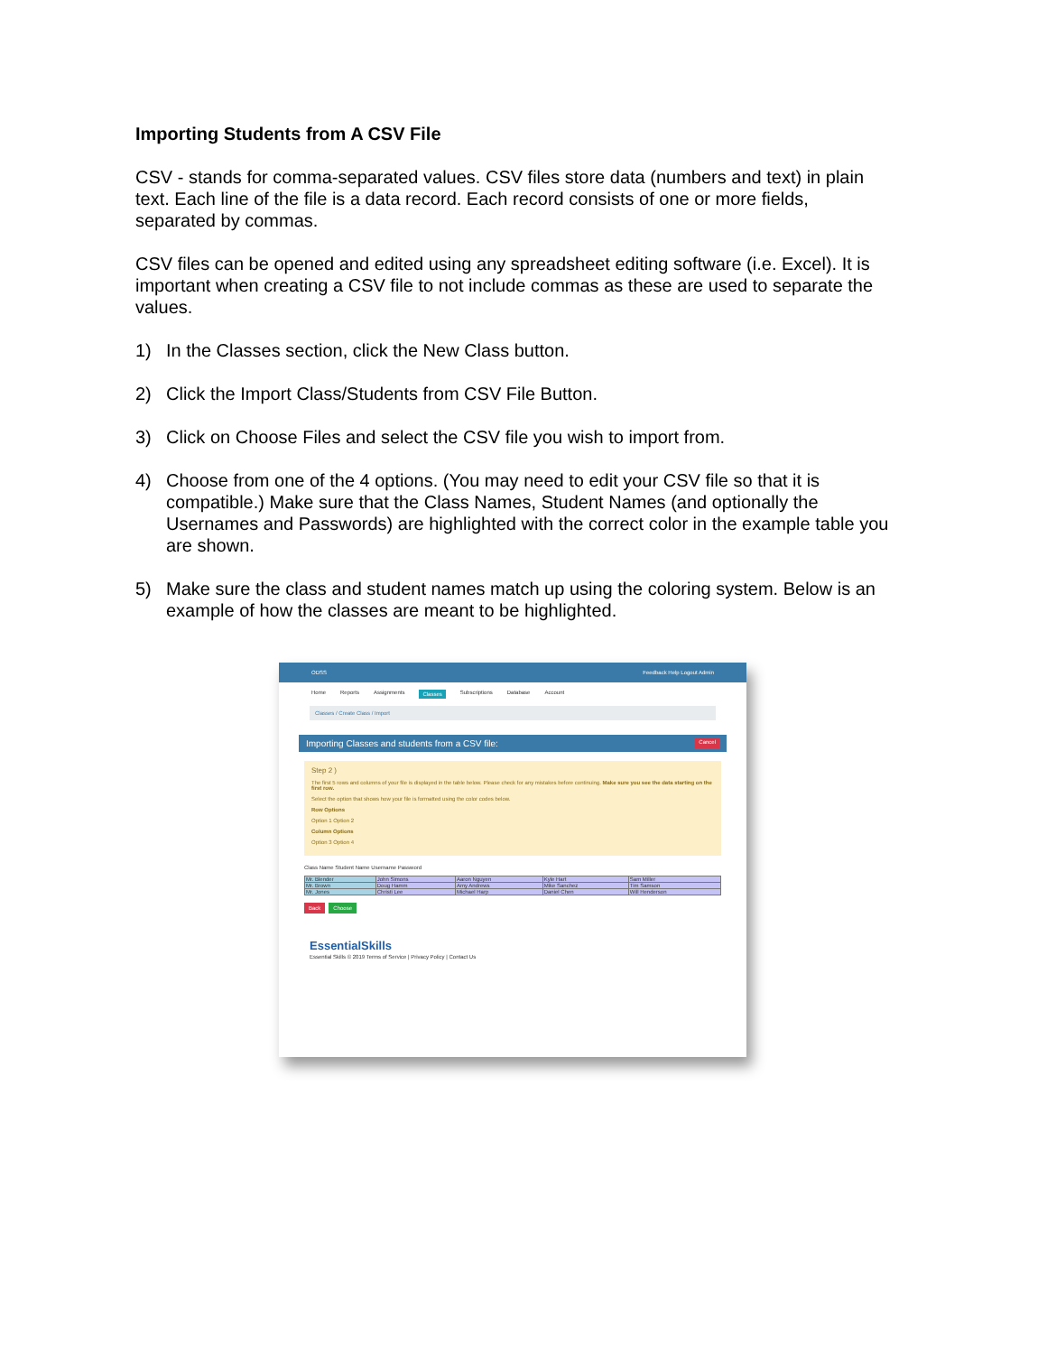Importing Students from A CSV File
CSV - stands for comma-separated values. CSV files store data (numbers and text) in plain text. Each line of the file is a data record. Each record consists of one or more fields, separated by commas.
CSV files can be opened and edited using any spreadsheet editing software (i.e. Excel). It is important when creating a CSV file to not include commas as these are used to separate the values.
1) In the Classes section, click the New Class button.
2) Click the Import Class/Students from CSV File Button.
3) Click on Choose Files and select the CSV file you wish to import from.
4) Choose from one of the 4 options. (You may need to edit your CSV file so that it is compatible.) Make sure that the Class Names, Student Names (and optionally the Usernames and Passwords) are highlighted with the correct color in the example table you are shown.
5) Make sure the class and student names match up using the coloring system. Below is an example of how the classes are meant to be highlighted.
ODSS Feedback Help Logout Admin
Home Reports Assignments Classes Subscriptions Database Account
Classes / Create Class / Import
Importing Classes and students from a CSV file: Cancel
Step 2 )
The first 5 rows and columns of your file is displayed in the table below. Please check for any mistakes before continuing. Make sure you see the data starting on the first row.
Select the option that shows how your file is formatted using the color codes below.
Row Options
Option 1 Option 2
Column Options
Option 3 Option 4
Class Name Student Name Username Password
| Mr. Blender | John Simons | Aaron Nguyen | Kyle Hart | Sam Miller |
| Mr. Brown | Doug Hamm | Amy Andrews | Mike Sanchez | Tim Samson |
| Mr. Jones | Christi Lee | Michael Harp | Daniel Chen | Will Henderson |
Back Choose
EssentialSkills
Essential Skills © 2019 Terms of Service | Privacy Policy | Contact Us